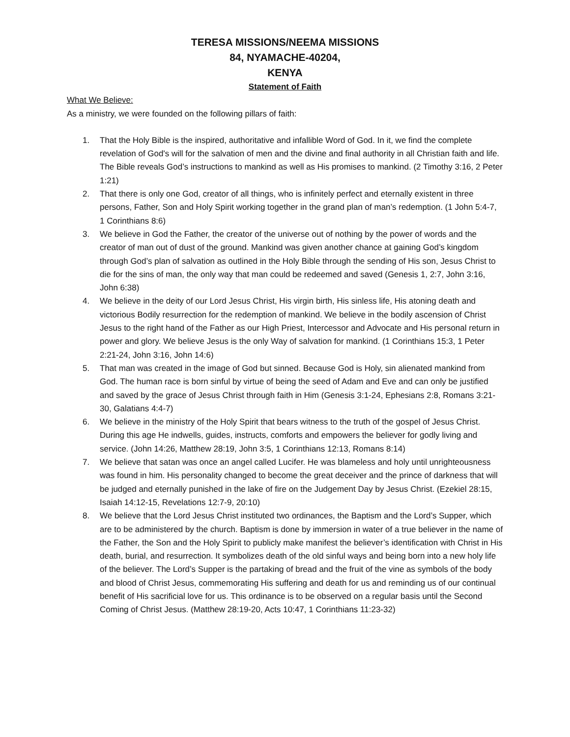TERESA MISSIONS/NEEMA MISSIONS
84, NYAMACHE-40204,
KENYA
Statement of Faith
What We Believe:
As a ministry, we were founded on the following pillars of faith:
1. That the Holy Bible is the inspired, authoritative and infallible Word of God. In it, we find the complete revelation of God's will for the salvation of men and the divine and final authority in all Christian faith and life. The Bible reveals God’s instructions to mankind as well as His promises to mankind. (2 Timothy 3:16, 2 Peter 1:21)
2. That there is only one God, creator of all things, who is infinitely perfect and eternally existent in three persons, Father, Son and Holy Spirit working together in the grand plan of man’s redemption. (1 John 5:4-7, 1 Corinthians 8:6)
3. We believe in God the Father, the creator of the universe out of nothing by the power of words and the creator of man out of dust of the ground. Mankind was given another chance at gaining God’s kingdom through God’s plan of salvation as outlined in the Holy Bible through the sending of His son, Jesus Christ to die for the sins of man, the only way that man could be redeemed and saved (Genesis 1, 2:7, John 3:16, John 6:38)
4. We believe in the deity of our Lord Jesus Christ, His virgin birth, His sinless life, His atoning death and victorious Bodily resurrection for the redemption of mankind. We believe in the bodily ascension of Christ Jesus to the right hand of the Father as our High Priest, Intercessor and Advocate and His personal return in power and glory. We believe Jesus is the only Way of salvation for mankind. (1 Corinthians 15:3, 1 Peter 2:21-24, John 3:16, John 14:6)
5. That man was created in the image of God but sinned. Because God is Holy, sin alienated mankind from God. The human race is born sinful by virtue of being the seed of Adam and Eve and can only be justified and saved by the grace of Jesus Christ through faith in Him (Genesis 3:1-24, Ephesians 2:8, Romans 3:21-30, Galatians 4:4-7)
6. We believe in the ministry of the Holy Spirit that bears witness to the truth of the gospel of Jesus Christ. During this age He indwells, guides, instructs, comforts and empowers the believer for godly living and service. (John 14:26, Matthew 28:19, John 3:5, 1 Corinthians 12:13, Romans 8:14)
7. We believe that satan was once an angel called Lucifer. He was blameless and holy until unrighteousness was found in him. His personality changed to become the great deceiver and the prince of darkness that will be judged and eternally punished in the lake of fire on the Judgement Day by Jesus Christ. (Ezekiel 28:15, Isaiah 14:12-15, Revelations 12:7-9, 20:10)
8. We believe that the Lord Jesus Christ instituted two ordinances, the Baptism and the Lord’s Supper, which are to be administered by the church. Baptism is done by immersion in water of a true believer in the name of the Father, the Son and the Holy Spirit to publicly make manifest the believer’s identification with Christ in His death, burial, and resurrection. It symbolizes death of the old sinful ways and being born into a new holy life of the believer. The Lord’s Supper is the partaking of bread and the fruit of the vine as symbols of the body and blood of Christ Jesus, commemorating His suffering and death for us and reminding us of our continual benefit of His sacrificial love for us. This ordinance is to be observed on a regular basis until the Second Coming of Christ Jesus. (Matthew 28:19-20, Acts 10:47, 1 Corinthians 11:23-32)